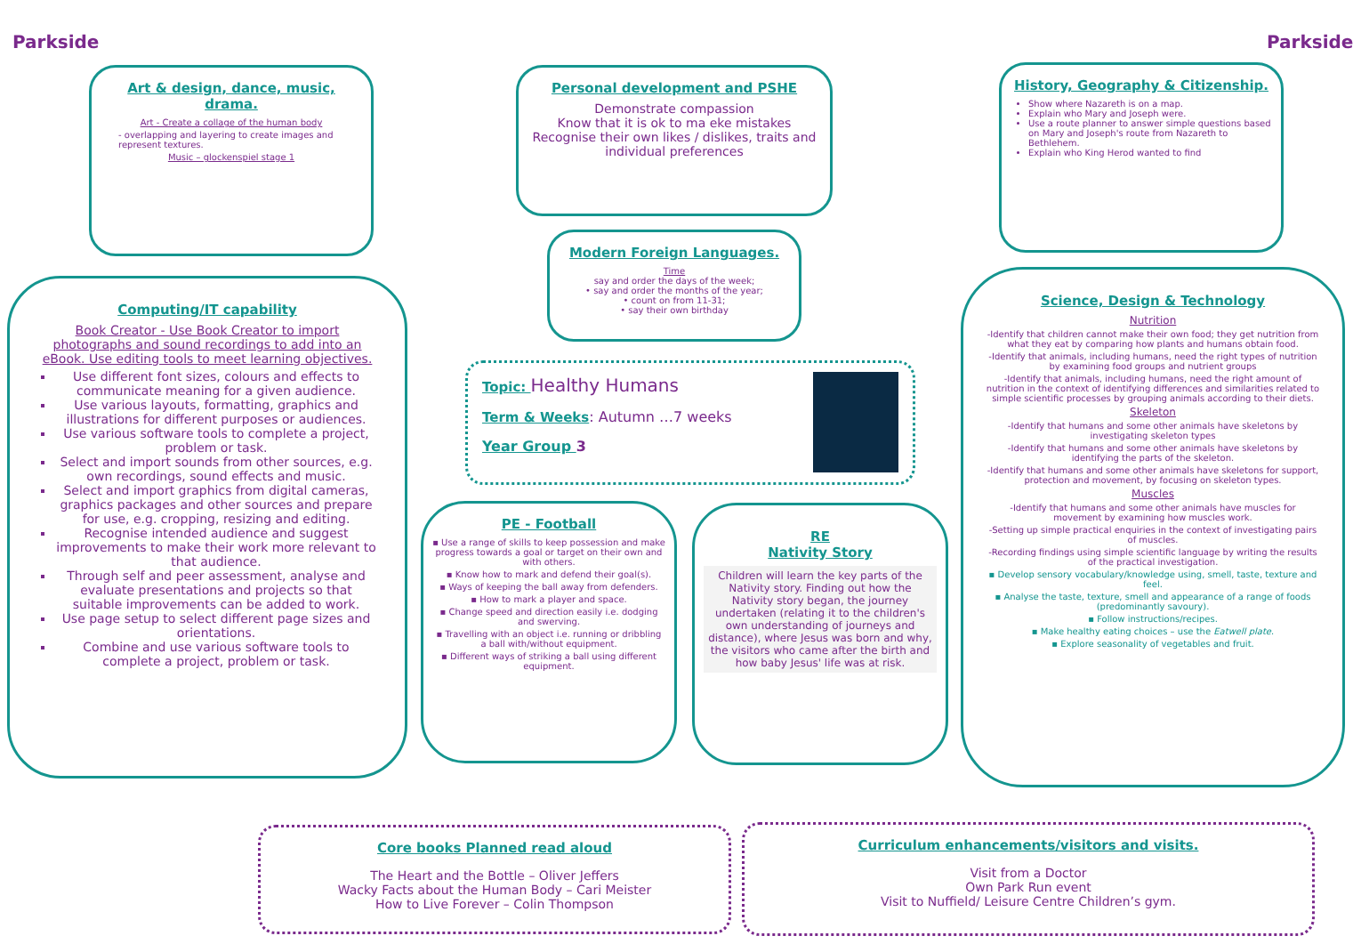Parkside Parkside
Art & design, dance, music, drama.
Art - Create a collage of the human body
- overlapping and layering to create images and represent textures.
Music – glockenspiel stage 1
Personal development and PSHE
Demonstrate compassion
Know that it is ok to ma eke mistakes
Recognise their own likes / dislikes, traits and individual preferences
History, Geography & Citizenship.
Show where Nazareth is on a map.
Explain who Mary and Joseph were.
Use a route planner to answer simple questions based on Mary and Joseph's route from Nazareth to Bethlehem.
Explain who King Herod wanted to find
Modern Foreign Languages.
Time
say and order the days of the week;
• say and order the months of the year;
• count on from 11-31;
• say their own birthday
Computing/IT capability
Book Creator - Use Book Creator to import photographs and sound recordings to add into an eBook. Use editing tools to meet learning objectives.
Use different font sizes, colours and effects to communicate meaning for a given audience.
Use various layouts, formatting, graphics and illustrations for different purposes or audiences.
Use various software tools to complete a project, problem or task.
Select and import sounds from other sources, e.g. own recordings, sound effects and music.
Select and import graphics from digital cameras, graphics packages and other sources and prepare for use, e.g. cropping, resizing and editing.
Recognise intended audience and suggest improvements to make their work more relevant to that audience.
Through self and peer assessment, analyse and evaluate presentations and projects so that suitable improvements can be added to work.
Use page setup to select different page sizes and orientations.
Combine and use various software tools to complete a project, problem or task.
Topic: Healthy Humans
Term & Weeks: Autumn …7 weeks
Year Group 3
PE - Football
▪ Use a range of skills to keep possession and make progress towards a goal or target on their own and with others.
▪ Know how to mark and defend their goal(s).
▪ Ways of keeping the ball away from defenders.
▪ How to mark a player and space.
▪ Change speed and direction easily i.e. dodging and swerving.
▪ Travelling with an object i.e. running or dribbling a ball with/without equipment.
▪ Different ways of striking a ball using different equipment.
RE
Nativity Story
Children will learn the key parts of the Nativity story. Finding out how the Nativity story began, the journey undertaken (relating it to the children's own understanding of journeys and distance), where Jesus was born and why, the visitors who came after the birth and how baby Jesus' life was at risk.
Science, Design & Technology
Nutrition
-Identify that children cannot make their own food; they get nutrition from what they eat by comparing how plants and humans obtain food.
-Identify that animals, including humans, need the right types of nutrition by examining food groups and nutrient groups
-Identify that animals, including humans, need the right amount of nutrition in the context of identifying differences and similarities related to simple scientific processes by grouping animals according to their diets.
Skeleton
-Identify that humans and some other animals have skeletons by investigating skeleton types
-Identify that humans and some other animals have skeletons by identifying the parts of the skeleton.
-Identify that humans and some other animals have skeletons for support, protection and movement, by focusing on skeleton types.
Muscles
-Identify that humans and some other animals have muscles for movement by examining how muscles work.
-Setting up simple practical enquiries in the context of investigating pairs of muscles.
-Recording findings using simple scientific language by writing the results of the practical investigation.
▪ Develop sensory vocabulary/knowledge using, smell, taste, texture and feel.
▪ Analyse the taste, texture, smell and appearance of a range of foods (predominantly savoury).
▪ Follow instructions/recipes.
▪ Make healthy eating choices – use the Eatwell plate.
▪ Explore seasonality of vegetables and fruit.
Core books Planned read aloud
The Heart and the Bottle – Oliver Jeffers
Wacky Facts about the Human Body – Cari Meister
How to Live Forever – Colin Thompson
Curriculum enhancements/visitors and visits.
Visit from a Doctor
Own Park Run event
Visit to Nuffield/ Leisure Centre Children’s gym.